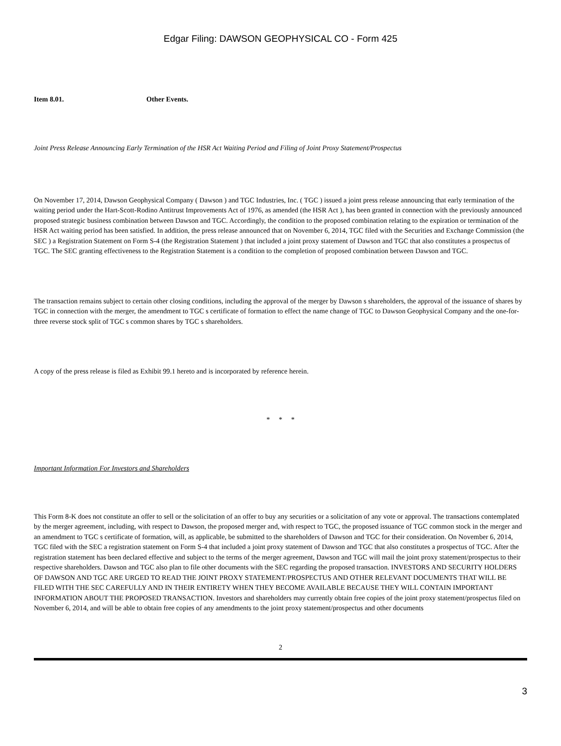Edgar Filing: DAWSON GEOPHYSICAL CO - Form 425
Item 8.01. Other Events.
Joint Press Release Announcing Early Termination of the HSR Act Waiting Period and Filing of Joint Proxy Statement/Prospectus
On November 17, 2014, Dawson Geophysical Company ( Dawson ) and TGC Industries, Inc. ( TGC ) issued a joint press release announcing that early termination of the waiting period under the Hart-Scott-Rodino Antitrust Improvements Act of 1976, as amended (the HSR Act ), has been granted in connection with the previously announced proposed strategic business combination between Dawson and TGC. Accordingly, the condition to the proposed combination relating to the expiration or termination of the HSR Act waiting period has been satisfied. In addition, the press release announced that on November 6, 2014, TGC filed with the Securities and Exchange Commission (the SEC ) a Registration Statement on Form S-4 (the Registration Statement ) that included a joint proxy statement of Dawson and TGC that also constitutes a prospectus of TGC. The SEC granting effectiveness to the Registration Statement is a condition to the completion of proposed combination between Dawson and TGC.
The transaction remains subject to certain other closing conditions, including the approval of the merger by Dawson s shareholders, the approval of the issuance of shares by TGC in connection with the merger, the amendment to TGC s certificate of formation to effect the name change of TGC to Dawson Geophysical Company and the one-for-three reverse stock split of TGC s common shares by TGC s shareholders.
A copy of the press release is filed as Exhibit 99.1 hereto and is incorporated by reference herein.
* * *
Important Information For Investors and Shareholders
This Form 8-K does not constitute an offer to sell or the solicitation of an offer to buy any securities or a solicitation of any vote or approval. The transactions contemplated by the merger agreement, including, with respect to Dawson, the proposed merger and, with respect to TGC, the proposed issuance of TGC common stock in the merger and an amendment to TGC s certificate of formation, will, as applicable, be submitted to the shareholders of Dawson and TGC for their consideration. On November 6, 2014, TGC filed with the SEC a registration statement on Form S-4 that included a joint proxy statement of Dawson and TGC that also constitutes a prospectus of TGC. After the registration statement has been declared effective and subject to the terms of the merger agreement, Dawson and TGC will mail the joint proxy statement/prospectus to their respective shareholders. Dawson and TGC also plan to file other documents with the SEC regarding the proposed transaction. INVESTORS AND SECURITY HOLDERS OF DAWSON AND TGC ARE URGED TO READ THE JOINT PROXY STATEMENT/PROSPECTUS AND OTHER RELEVANT DOCUMENTS THAT WILL BE FILED WITH THE SEC CAREFULLY AND IN THEIR ENTIRETY WHEN THEY BECOME AVAILABLE BECAUSE THEY WILL CONTAIN IMPORTANT INFORMATION ABOUT THE PROPOSED TRANSACTION. Investors and shareholders may currently obtain free copies of the joint proxy statement/prospectus filed on November 6, 2014, and will be able to obtain free copies of any amendments to the joint proxy statement/prospectus and other documents
2
3